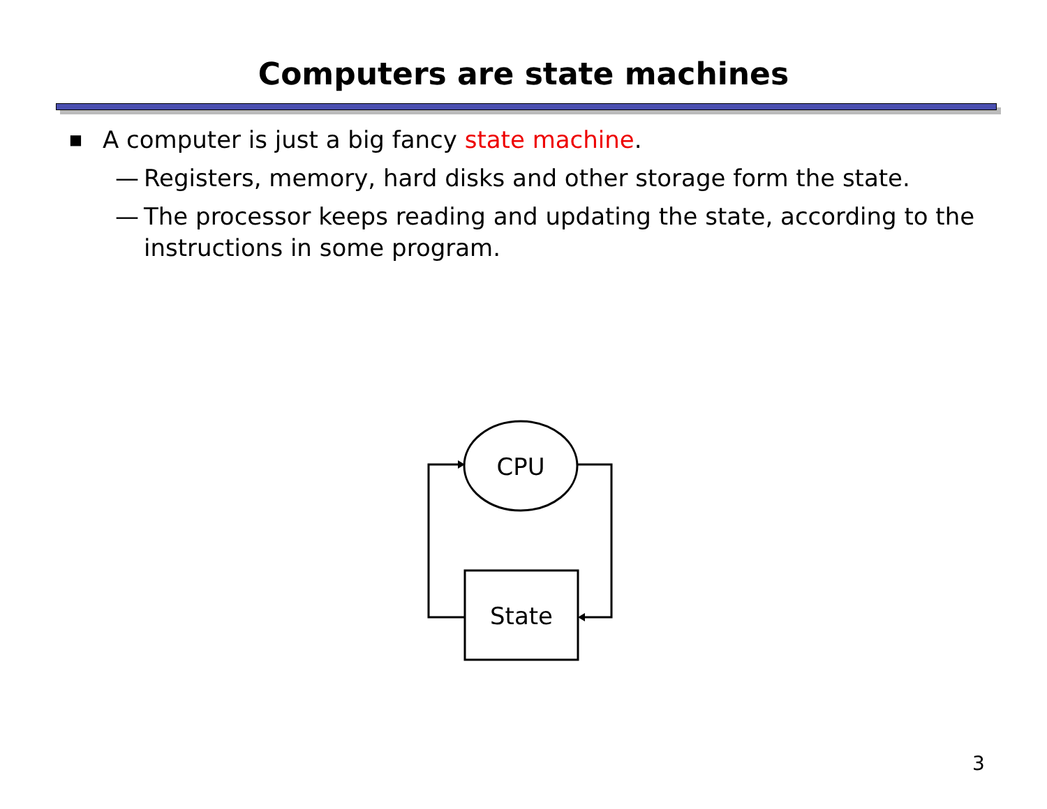Computers are state machines
■ A computer is just a big fancy state machine.
— Registers, memory, hard disks and other storage form the state.
— The processor keeps reading and updating the state, according to the instructions in some program.
CPU
State
3